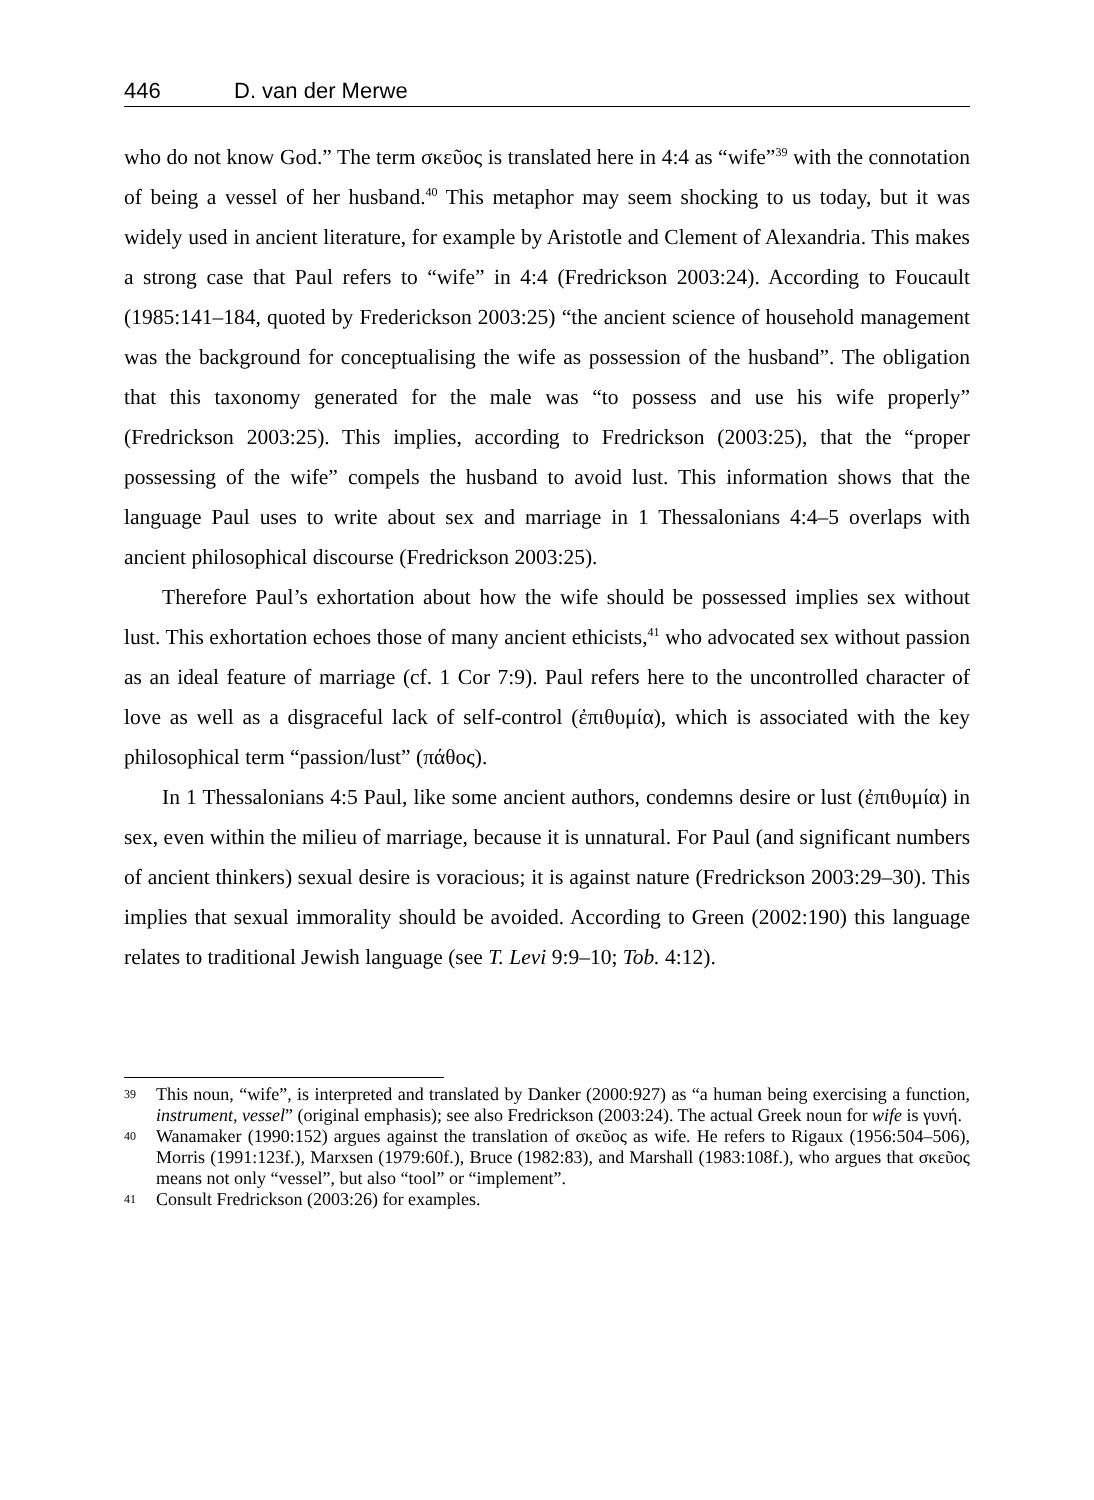446 D. van der Merwe
who do not know God.” The term σκεῦος is translated here in 4:4 as “wife”<sup>39</sup> with the connotation of being a vessel of her husband.<sup>40</sup> This metaphor may seem shocking to us today, but it was widely used in ancient literature, for example by Aristotle and Clement of Alexandria. This makes a strong case that Paul refers to “wife” in 4:4 (Fredrickson 2003:24). According to Foucault (1985:141–184, quoted by Frederickson 2003:25) “the ancient science of household management was the background for conceptualising the wife as possession of the husband”. The obligation that this taxonomy generated for the male was “to possess and use his wife properly” (Fredrickson 2003:25). This implies, according to Fredrickson (2003:25), that the “proper possessing of the wife” compels the husband to avoid lust. This information shows that the language Paul uses to write about sex and marriage in 1 Thessalonians 4:4–5 overlaps with ancient philosophical discourse (Fredrickson 2003:25).
Therefore Paul’s exhortation about how the wife should be possessed implies sex without lust. This exhortation echoes those of many ancient ethicists,<sup>41</sup> who advocated sex without passion as an ideal feature of marriage (cf. 1 Cor 7:9). Paul refers here to the uncontrolled character of love as well as a disgraceful lack of self-control (ἐπιθυμία), which is associated with the key philosophical term “passion/lust” (πάθος).
In 1 Thessalonians 4:5 Paul, like some ancient authors, condemns desire or lust (ἐπιθυμία) in sex, even within the milieu of marriage, because it is unnatural. For Paul (and significant numbers of ancient thinkers) sexual desire is voracious; it is against nature (Fredrickson 2003:29–30). This implies that sexual immorality should be avoided. According to Green (2002:190) this language relates to traditional Jewish language (see T. Levi 9:9–10; Tob. 4:12).
39 This noun, “wife”, is interpreted and translated by Danker (2000:927) as “a human being exercising a function, instrument, vessel” (original emphasis); see also Fredrickson (2003:24). The actual Greek noun for wife is γυνή.
40 Wanamaker (1990:152) argues against the translation of σκεῦος as wife. He refers to Rigaux (1956:504–506), Morris (1991:123f.), Marxsen (1979:60f.), Bruce (1982:83), and Marshall (1983:108f.), who argues that σκεῦος means not only “vessel”, but also “tool” or “implement”.
41 Consult Fredrickson (2003:26) for examples.